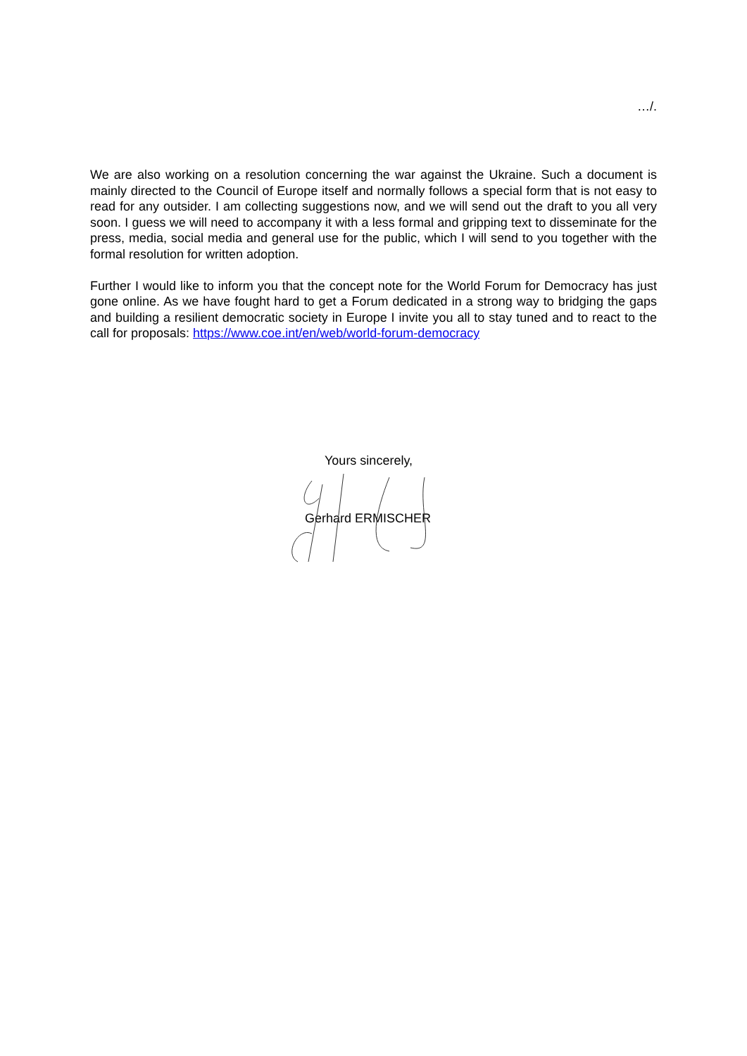…/.
We are also working on a resolution concerning the war against the Ukraine. Such a document is mainly directed to the Council of Europe itself and normally follows a special form that is not easy to read for any outsider. I am collecting suggestions now, and we will send out the draft to you all very soon. I guess we will need to accompany it with a less formal and gripping text to disseminate for the press, media, social media and general use for the public, which I will send to you together with the formal resolution for written adoption.
Further I would like to inform you that the concept note for the World Forum for Democracy has just gone online. As we have fought hard to get a Forum dedicated in a strong way to bridging the gaps and building a resilient democratic society in Europe I invite you all to stay tuned and to react to the call for proposals: https://www.coe.int/en/web/world-forum-democracy
Yours sincerely,
Gerhard ERMISCHER